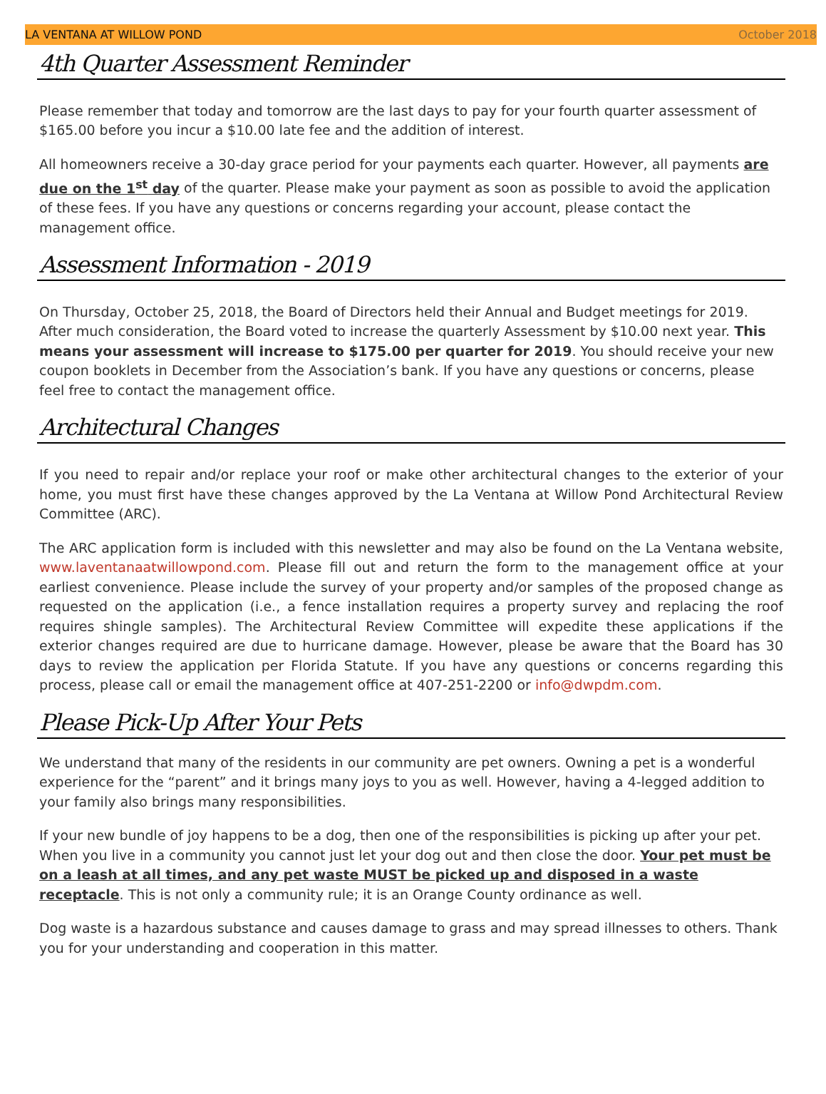LA VENTANA AT WILLOW POND October 2018
4th Quarter Assessment Reminder
Please remember that today and tomorrow are the last days to pay for your fourth quarter assessment of $165.00 before you incur a $10.00 late fee and the addition of interest.
All homeowners receive a 30-day grace period for your payments each quarter. However, all payments are due on the 1<sup>st</sup> day of the quarter. Please make your payment as soon as possible to avoid the application of these fees. If you have any questions or concerns regarding your account, please contact the management office.
Assessment Information - 2019
On Thursday, October 25, 2018, the Board of Directors held their Annual and Budget meetings for 2019. After much consideration, the Board voted to increase the quarterly Assessment by $10.00 next year. This means your assessment will increase to $175.00 per quarter for 2019. You should receive your new coupon booklets in December from the Association’s bank. If you have any questions or concerns, please feel free to contact the management office.
Architectural Changes
If you need to repair and/or replace your roof or make other architectural changes to the exterior of your home, you must first have these changes approved by the La Ventana at Willow Pond Architectural Review Committee (ARC).
The ARC application form is included with this newsletter and may also be found on the La Ventana website, www.laventanaatwillowpond.com. Please fill out and return the form to the management office at your earliest convenience. Please include the survey of your property and/or samples of the proposed change as requested on the application (i.e., a fence installation requires a property survey and replacing the roof requires shingle samples). The Architectural Review Committee will expedite these applications if the exterior changes required are due to hurricane damage. However, please be aware that the Board has 30 days to review the application per Florida Statute. If you have any questions or concerns regarding this process, please call or email the management office at 407-251-2200 or info@dwpdm.com.
Please Pick-Up After Your Pets
We understand that many of the residents in our community are pet owners. Owning a pet is a wonderful experience for the “parent” and it brings many joys to you as well. However, having a 4-legged addition to your family also brings many responsibilities.
If your new bundle of joy happens to be a dog, then one of the responsibilities is picking up after your pet. When you live in a community you cannot just let your dog out and then close the door. Your pet must be on a leash at all times, and any pet waste MUST be picked up and disposed in a waste receptacle. This is not only a community rule; it is an Orange County ordinance as well.
Dog waste is a hazardous substance and causes damage to grass and may spread illnesses to others. Thank you for your understanding and cooperation in this matter.